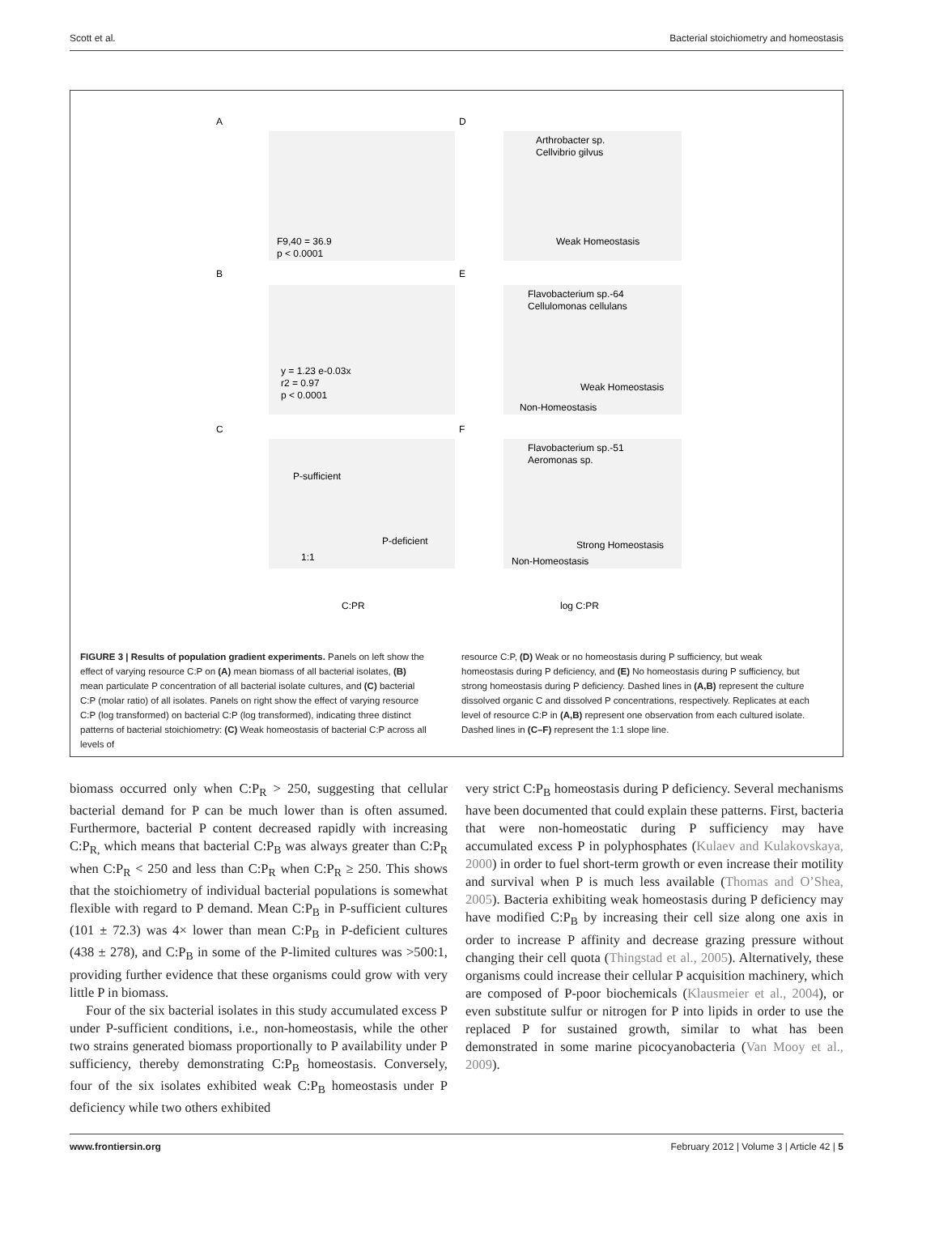Scott et al. Bacterial stoichiometry and homeostasis
A
D
B
E
C
F
F9,40 = 36.9
p < 0.0001
y = 1.23 e-0.03x
r2 = 0.97
p < 0.0001
P-sufficient
P-deficient
1:1
Arthrobacter sp.
Cellvibrio gilvus
Weak Homeostasis
Flavobacterium sp.-64
Cellulomonas cellulans
Weak Homeostasis
Non-Homeostasis
Flavobacterium sp.-51
Aeromonas sp.
Strong Homeostasis
Non-Homeostasis
C:PR
log C:PR
FIGURE 3 | Results of population gradient experiments. Panels on left show the effect of varying resource C:P on (A) mean biomass of all bacterial isolates, (B) mean particulate P concentration of all bacterial isolate cultures, and (C) bacterial C:P (molar ratio) of all isolates. Panels on right show the effect of varying resource C:P (log transformed) on bacterial C:P (log transformed), indicating three distinct patterns of bacterial stoichiometry: (C) Weak homeostasis of bacterial C:P across all levels of
resource C:P, (D) Weak or no homeostasis during P sufficiency, but weak homeostasis during P deficiency, and (E) No homeostasis during P sufficiency, but strong homeostasis during P deficiency. Dashed lines in (A,B) represent the culture dissolved organic C and dissolved P concentrations, respectively. Replicates at each level of resource C:P in (A,B) represent one observation from each cultured isolate. Dashed lines in (C–F) represent the 1:1 slope line.
biomass occurred only when C:P<sub>R</sub> > 250, suggesting that cellular bacterial demand for P can be much lower than is often assumed. Furthermore, bacterial P content decreased rapidly with increasing C:P<sub>R,</sub> which means that bacterial C:P<sub>B</sub> was always greater than C:P<sub>R</sub> when C:P<sub>R</sub> < 250 and less than C:P<sub>R</sub> when C:P<sub>R</sub> ≥ 250. This shows that the stoichiometry of individual bacterial populations is somewhat flexible with regard to P demand. Mean C:P<sub>B</sub> in P-sufficient cultures (101 ± 72.3) was 4× lower than mean C:P<sub>B</sub> in P-deficient cultures (438 ± 278), and C:P<sub>B</sub> in some of the P-limited cultures was >500:1, providing further evidence that these organisms could grow with very little P in biomass.
Four of the six bacterial isolates in this study accumulated excess P under P-sufficient conditions, i.e., non-homeostasis, while the other two strains generated biomass proportionally to P availability under P sufficiency, thereby demonstrating C:P<sub>B</sub> homeostasis. Conversely, four of the six isolates exhibited weak C:P<sub>B</sub> homeostasis under P deficiency while two others exhibited
very strict C:P<sub>B</sub> homeostasis during P deficiency. Several mechanisms have been documented that could explain these patterns. First, bacteria that were non-homeostatic during P sufficiency may have accumulated excess P in polyphosphates (Kulaev and Kulakovskaya, 2000) in order to fuel short-term growth or even increase their motility and survival when P is much less available (Thomas and O’Shea, 2005). Bacteria exhibiting weak homeostasis during P deficiency may have modified C:P<sub>B</sub> by increasing their cell size along one axis in order to increase P affinity and decrease grazing pressure without changing their cell quota (Thingstad et al., 2005). Alternatively, these organisms could increase their cellular P acquisition machinery, which are composed of P-poor biochemicals (Klausmeier et al., 2004), or even substitute sulfur or nitrogen for P into lipids in order to use the replaced P for sustained growth, similar to what has been demonstrated in some marine picocyanobacteria (Van Mooy et al., 2009).
www.frontiersin.org February 2012 | Volume 3 | Article 42 | 5